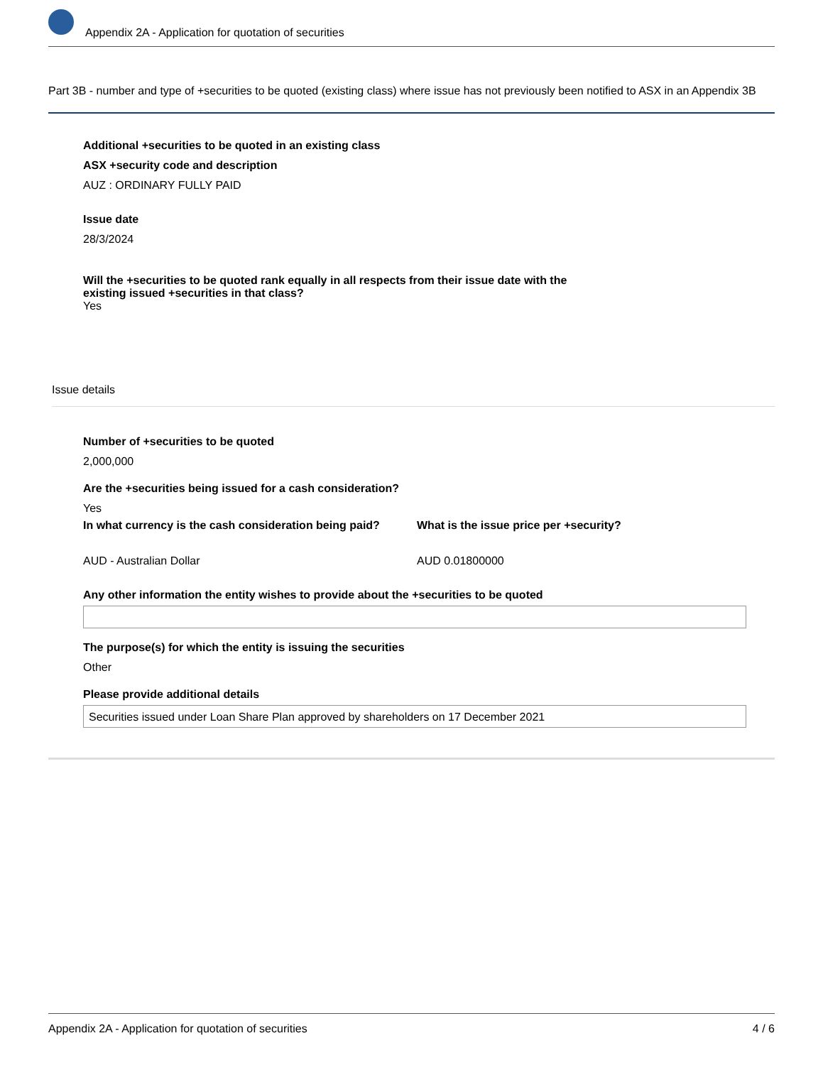Appendix 2A - Application for quotation of securities
Part 3B - number and type of +securities to be quoted (existing class) where issue has not previously been notified to ASX in an Appendix 3B
Additional +securities to be quoted in an existing class
ASX +security code and description
AUZ : ORDINARY FULLY PAID
Issue date
28/3/2024
Will the +securities to be quoted rank equally in all respects from their issue date with the existing issued +securities in that class?
Yes
Issue details
Number of +securities to be quoted
2,000,000
Are the +securities being issued for a cash consideration?
Yes
In what currency is the cash consideration being paid?
AUD - Australian Dollar
What is the issue price per +security?
AUD 0.01800000
Any other information the entity wishes to provide about the +securities to be quoted
The purpose(s) for which the entity is issuing the securities
Other
Please provide additional details
Securities issued under Loan Share Plan approved by shareholders on 17 December 2021
Appendix 2A - Application for quotation of securities 4 / 6